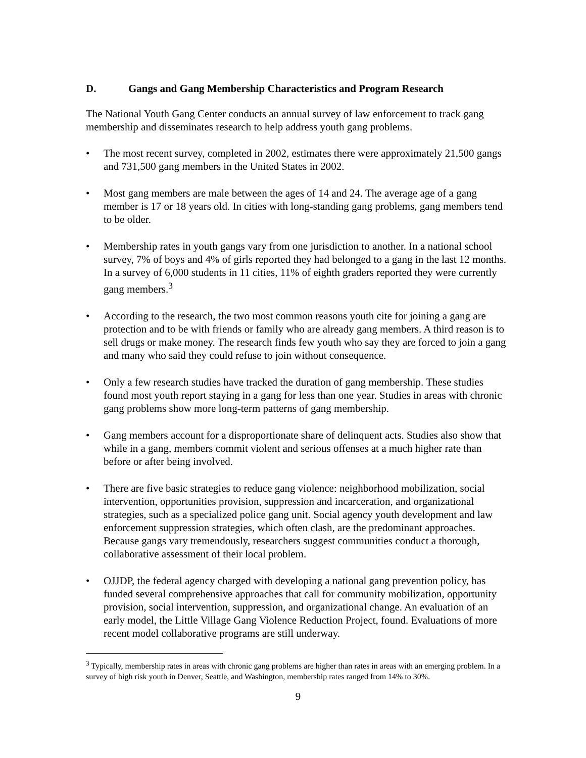D. Gangs and Gang Membership Characteristics and Program Research
The National Youth Gang Center conducts an annual survey of law enforcement to track gang membership and disseminates research to help address youth gang problems.
• The most recent survey, completed in 2002, estimates there were approximately 21,500 gangs and 731,500 gang members in the United States in 2002.
• Most gang members are male between the ages of 14 and 24. The average age of a gang member is 17 or 18 years old. In cities with long-standing gang problems, gang members tend to be older.
• Membership rates in youth gangs vary from one jurisdiction to another. In a national school survey, 7% of boys and 4% of girls reported they had belonged to a gang in the last 12 months. In a survey of 6,000 students in 11 cities, 11% of eighth graders reported they were currently gang members.<sup>3</sup>
• According to the research, the two most common reasons youth cite for joining a gang are protection and to be with friends or family who are already gang members. A third reason is to sell drugs or make money. The research finds few youth who say they are forced to join a gang and many who said they could refuse to join without consequence.
• Only a few research studies have tracked the duration of gang membership. These studies found most youth report staying in a gang for less than one year. Studies in areas with chronic gang problems show more long-term patterns of gang membership.
• Gang members account for a disproportionate share of delinquent acts. Studies also show that while in a gang, members commit violent and serious offenses at a much higher rate than before or after being involved.
• There are five basic strategies to reduce gang violence: neighborhood mobilization, social intervention, opportunities provision, suppression and incarceration, and organizational strategies, such as a specialized police gang unit. Social agency youth development and law enforcement suppression strategies, which often clash, are the predominant approaches. Because gangs vary tremendously, researchers suggest communities conduct a thorough, collaborative assessment of their local problem.
• OJJDP, the federal agency charged with developing a national gang prevention policy, has funded several comprehensive approaches that call for community mobilization, opportunity provision, social intervention, suppression, and organizational change. An evaluation of an early model, the Little Village Gang Violence Reduction Project, found. Evaluations of more recent model collaborative programs are still underway.
<sup>3</sup> Typically, membership rates in areas with chronic gang problems are higher than rates in areas with an emerging problem. In a survey of high risk youth in Denver, Seattle, and Washington, membership rates ranged from 14% to 30%.
9